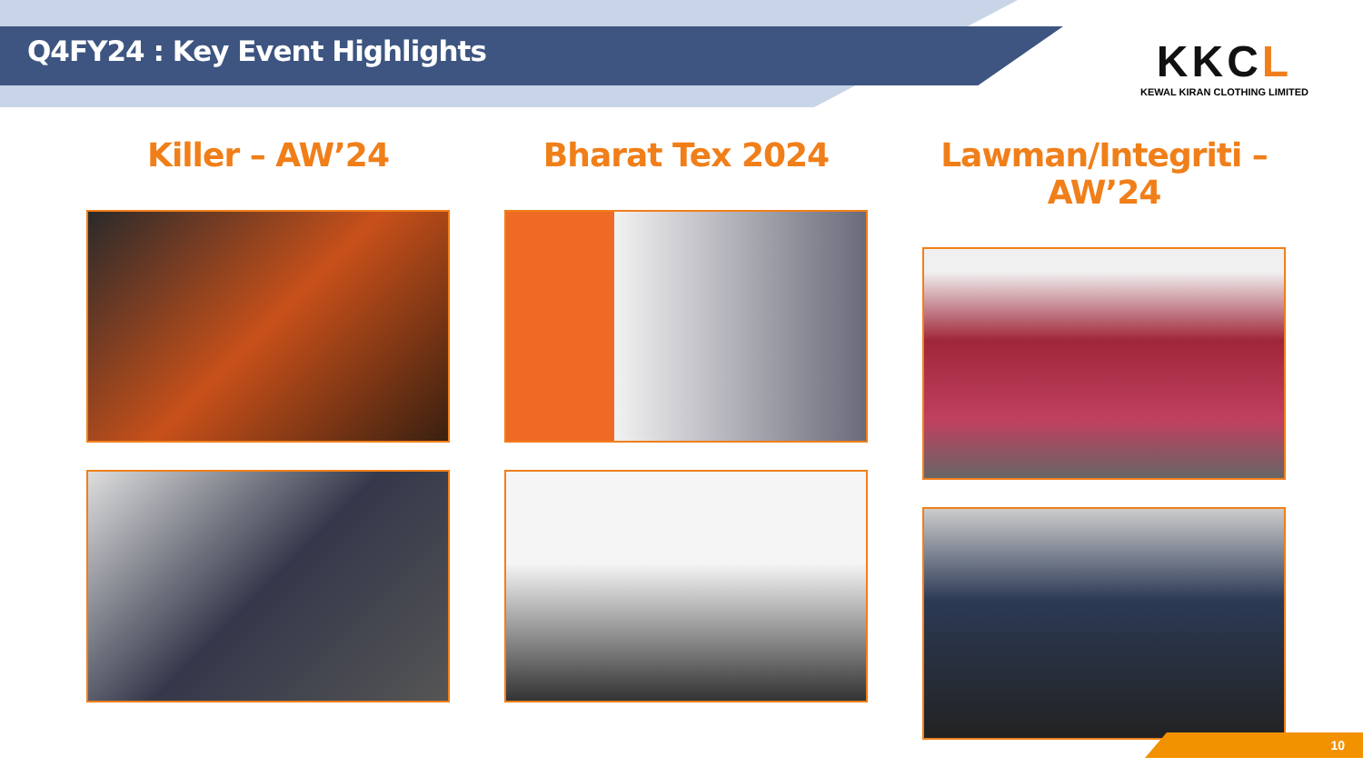Q4FY24 : Key Event Highlights
KKCL
KEWAL KIRAN CLOTHING LIMITED
Killer – AW’24
Bharat Tex 2024
Lawman/Integriti – AW’24
10